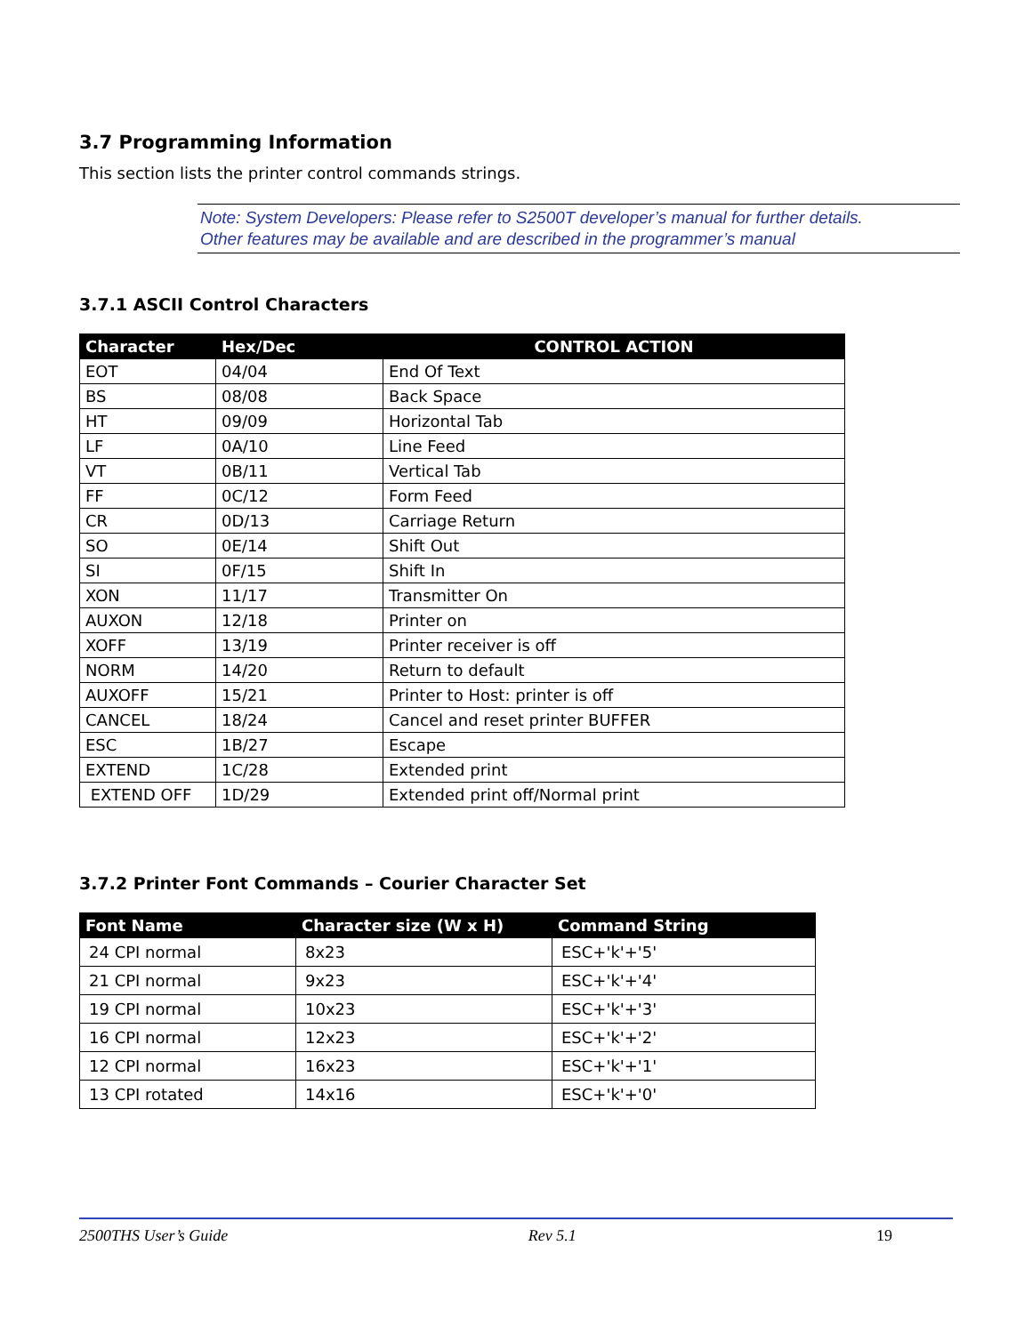3.7 Programming Information
This section lists the printer control commands strings.
Note: System Developers: Please refer to S2500T developer’s manual for further details.
Other features may be available and are described in the programmer’s manual
3.7.1 ASCII Control Characters
| Character | Hex/Dec | CONTROL ACTION |
| --- | --- | --- |
| EOT | 04/04 | End Of Text |
| BS | 08/08 | Back Space |
| HT | 09/09 | Horizontal Tab |
| LF | 0A/10 | Line Feed |
| VT | 0B/11 | Vertical Tab |
| FF | 0C/12 | Form Feed |
| CR | 0D/13 | Carriage Return |
| SO | 0E/14 | Shift Out |
| SI | 0F/15 | Shift In |
| XON | 11/17 | Transmitter On |
| AUXON | 12/18 | Printer on |
| XOFF | 13/19 | Printer receiver is off |
| NORM | 14/20 | Return to default |
| AUXOFF | 15/21 | Printer to Host: printer is off |
| CANCEL | 18/24 | Cancel and reset printer BUFFER |
| ESC | 1B/27 | Escape |
| EXTEND | 1C/28 | Extended print |
| EXTEND OFF | 1D/29 | Extended print off/Normal print |
3.7.2 Printer Font Commands – Courier Character Set
| Font Name | Character size (W x H) | Command String |
| --- | --- | --- |
| 24 CPI normal | 8x23 | ESC+'k'+'5' |
| 21 CPI normal | 9x23 | ESC+'k'+'4' |
| 19 CPI normal | 10x23 | ESC+'k'+'3' |
| 16 CPI normal | 12x23 | ESC+'k'+'2' |
| 12 CPI normal | 16x23 | ESC+'k'+'1' |
| 13 CPI rotated | 14x16 | ESC+'k'+'0' |
2500THS User’s Guide Rev 5.1 19